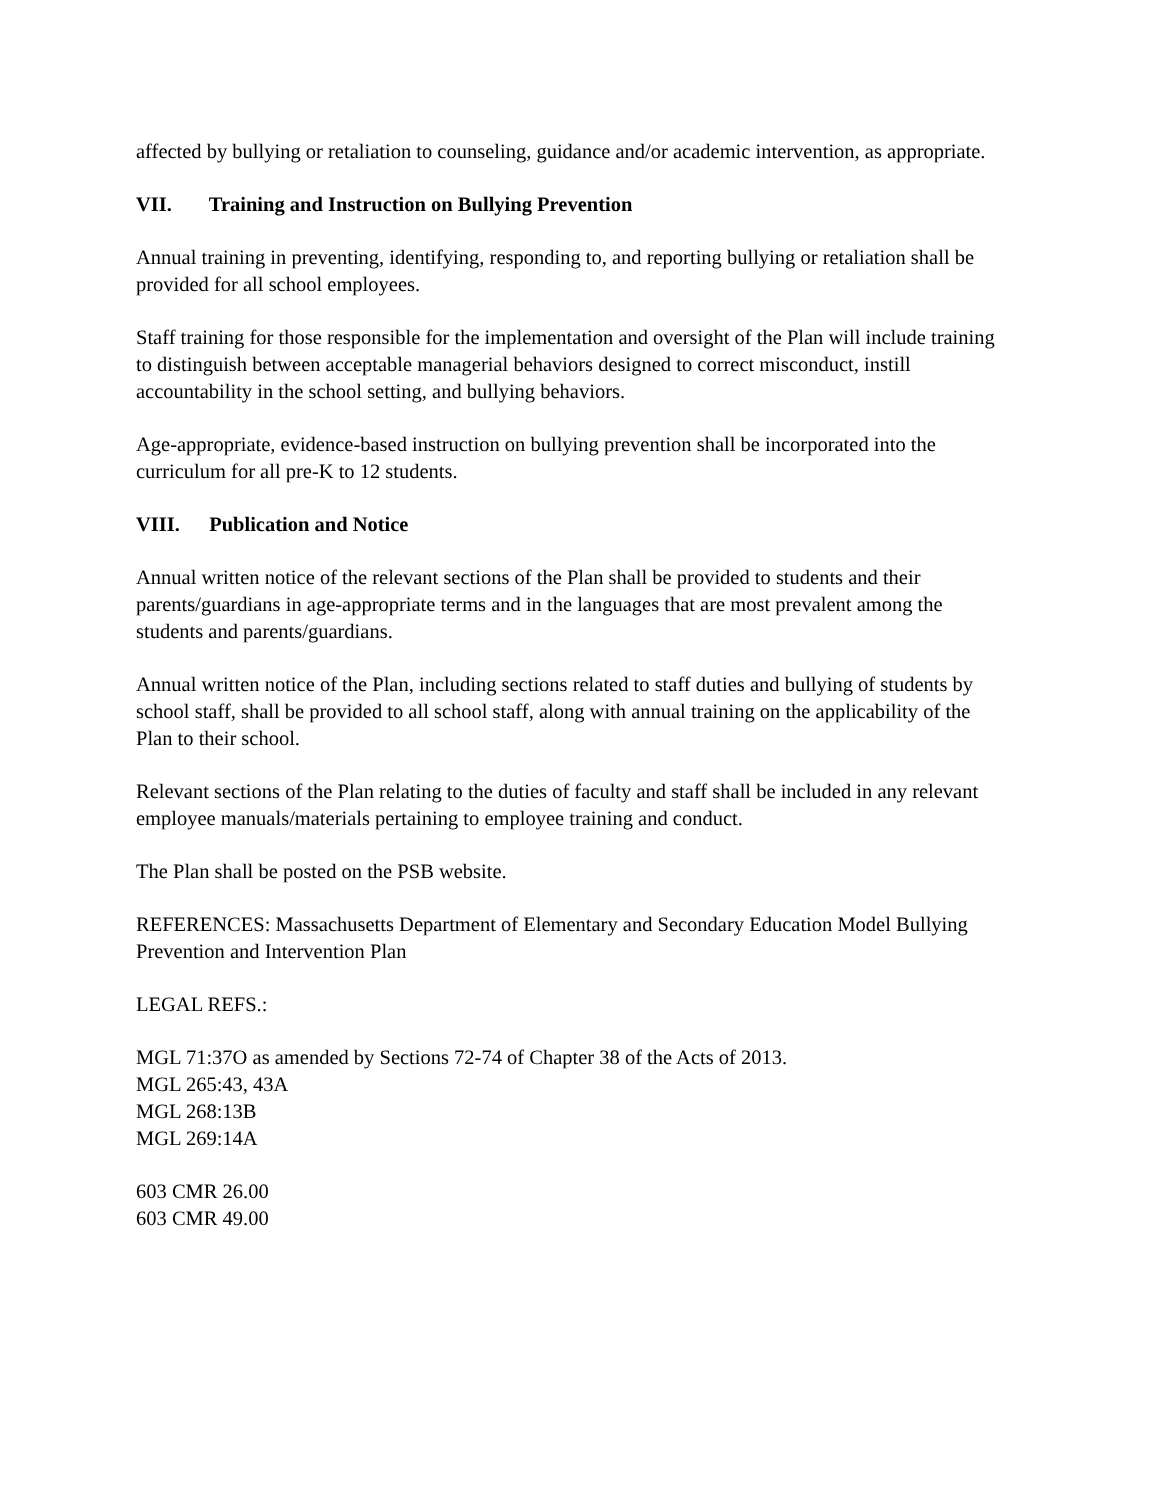affected by bullying or retaliation to counseling, guidance and/or academic intervention, as appropriate.
VII. Training and Instruction on Bullying Prevention
Annual training in preventing, identifying, responding to, and reporting bullying or retaliation shall be provided for all school employees.
Staff training for those responsible for the implementation and oversight of the Plan will include training to distinguish between acceptable managerial behaviors designed to correct misconduct, instill accountability in the school setting, and bullying behaviors.
Age-appropriate, evidence-based instruction on bullying prevention shall be incorporated into the curriculum for all pre-K to 12 students.
VIII. Publication and Notice
Annual written notice of the relevant sections of the Plan shall be provided to students and their parents/guardians in age-appropriate terms and in the languages that are most prevalent among the students and parents/guardians.
Annual written notice of the Plan, including sections related to staff duties and bullying of students by school staff, shall be provided to all school staff, along with annual training on the applicability of the Plan to their school.
Relevant sections of the Plan relating to the duties of faculty and staff shall be included in any relevant employee manuals/materials pertaining to employee training and conduct.
The Plan shall be posted on the PSB website.
REFERENCES: Massachusetts Department of Elementary and Secondary Education Model Bullying Prevention and Intervention Plan
LEGAL REFS.:
MGL 71:37O as amended by Sections 72-74 of Chapter 38 of the Acts of 2013.
MGL 265:43, 43A
MGL 268:13B
MGL 269:14A
603 CMR 26.00
603 CMR 49.00